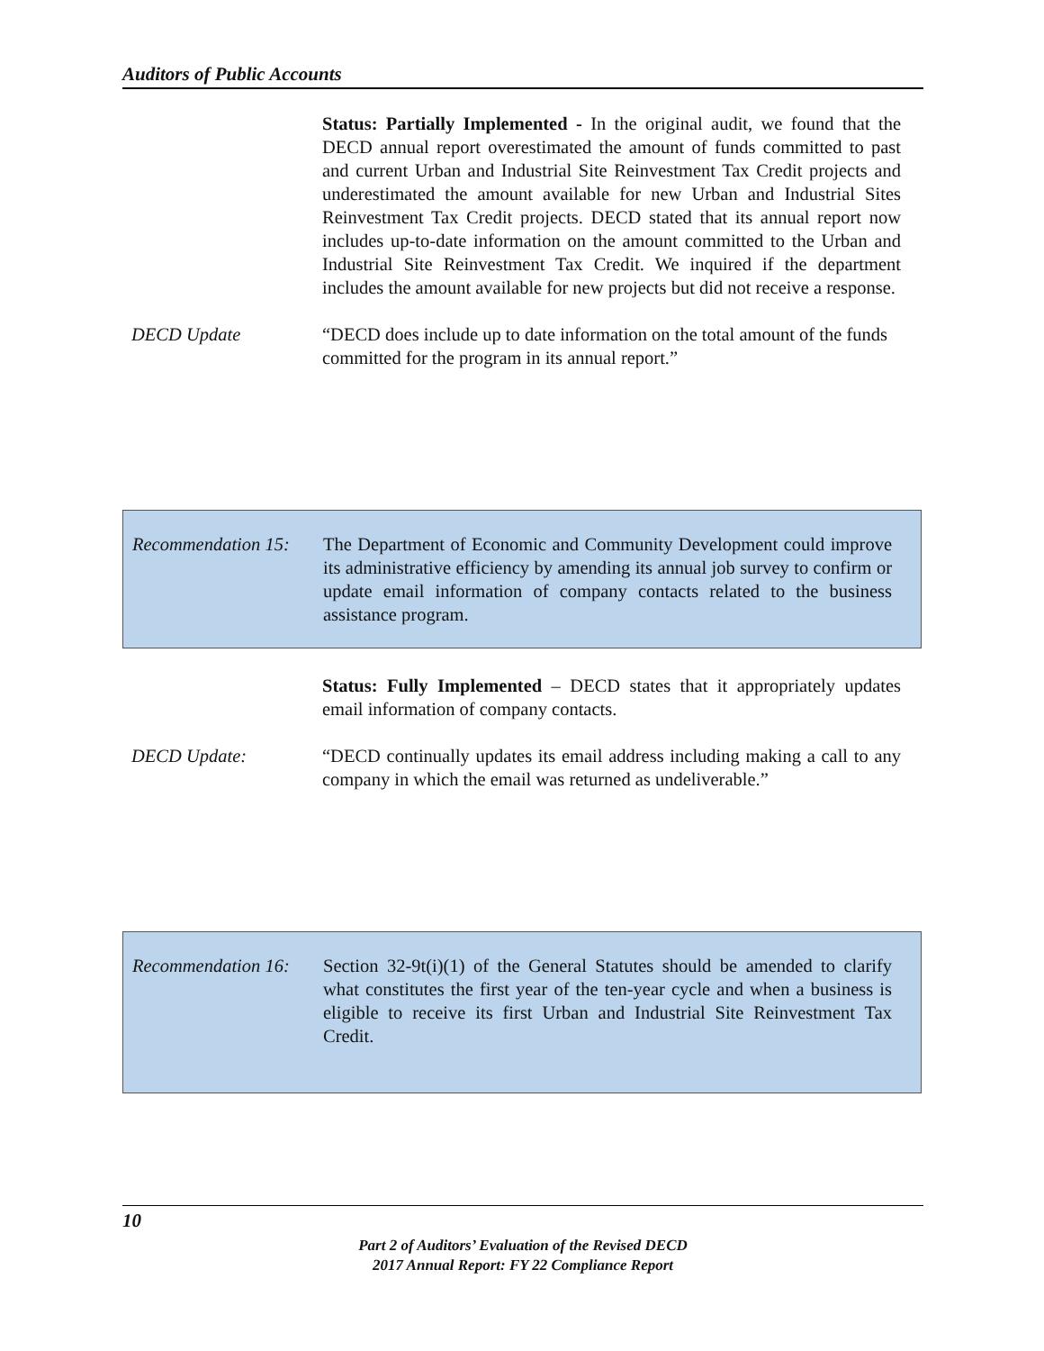Auditors of Public Accounts
Status: Partially Implemented - In the original audit, we found that the DECD annual report overestimated the amount of funds committed to past and current Urban and Industrial Site Reinvestment Tax Credit projects and underestimated the amount available for new Urban and Industrial Sites Reinvestment Tax Credit projects. DECD stated that its annual report now includes up-to-date information on the amount committed to the Urban and Industrial Site Reinvestment Tax Credit. We inquired if the department includes the amount available for new projects but did not receive a response.
DECD Update “DECD does include up to date information on the total amount of the funds committed for the program in its annual report.”
Recommendation 15: The Department of Economic and Community Development could improve its administrative efficiency by amending its annual job survey to confirm or update email information of company contacts related to the business assistance program.
Status: Fully Implemented – DECD states that it appropriately updates email information of company contacts.
DECD Update: “DECD continually updates its email address including making a call to any company in which the email was returned as undeliverable.”
Recommendation 16: Section 32-9t(i)(1) of the General Statutes should be amended to clarify what constitutes the first year of the ten-year cycle and when a business is eligible to receive its first Urban and Industrial Site Reinvestment Tax Credit.
10
Part 2 of Auditors’ Evaluation of the Revised DECD
2017 Annual Report: FY 22 Compliance Report